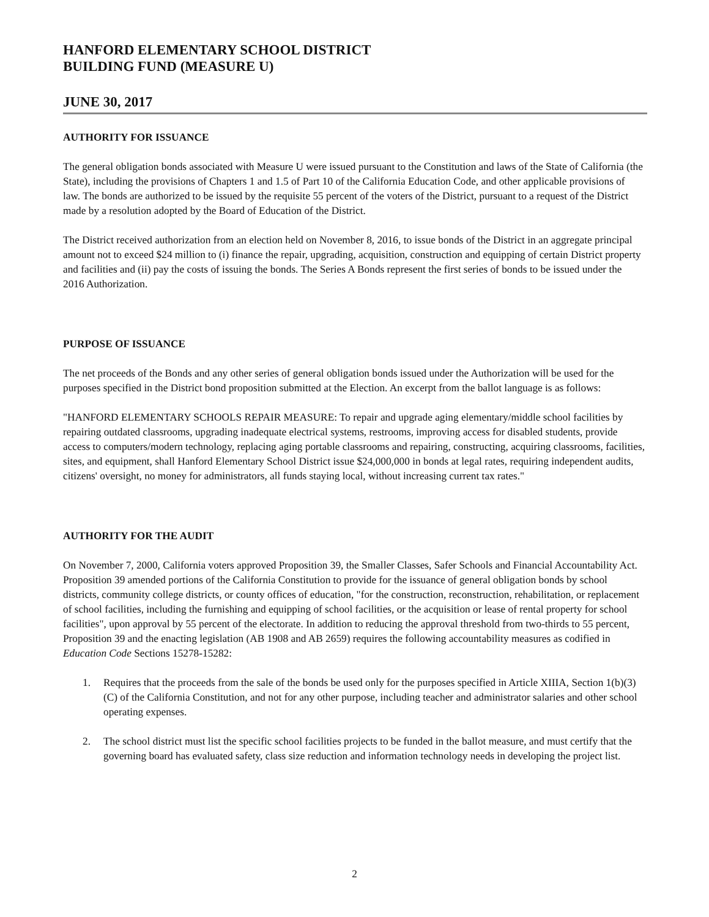HANFORD ELEMENTARY SCHOOL DISTRICT
BUILDING FUND (MEASURE U)
JUNE 30, 2017
AUTHORITY FOR ISSUANCE
The general obligation bonds associated with Measure U were issued pursuant to the Constitution and laws of the State of California (the State), including the provisions of Chapters 1 and 1.5 of Part 10 of the California Education Code, and other applicable provisions of law. The bonds are authorized to be issued by the requisite 55 percent of the voters of the District, pursuant to a request of the District made by a resolution adopted by the Board of Education of the District.
The District received authorization from an election held on November 8, 2016, to issue bonds of the District in an aggregate principal amount not to exceed $24 million to (i) finance the repair, upgrading, acquisition, construction and equipping of certain District property and facilities and (ii) pay the costs of issuing the bonds. The Series A Bonds represent the first series of bonds to be issued under the 2016 Authorization.
PURPOSE OF ISSUANCE
The net proceeds of the Bonds and any other series of general obligation bonds issued under the Authorization will be used for the purposes specified in the District bond proposition submitted at the Election. An excerpt from the ballot language is as follows:
"HANFORD ELEMENTARY SCHOOLS REPAIR MEASURE: To repair and upgrade aging elementary/middle school facilities by repairing outdated classrooms, upgrading inadequate electrical systems, restrooms, improving access for disabled students, provide access to computers/modern technology, replacing aging portable classrooms and repairing, constructing, acquiring classrooms, facilities, sites, and equipment, shall Hanford Elementary School District issue $24,000,000 in bonds at legal rates, requiring independent audits, citizens' oversight, no money for administrators, all funds staying local, without increasing current tax rates."
AUTHORITY FOR THE AUDIT
On November 7, 2000, California voters approved Proposition 39, the Smaller Classes, Safer Schools and Financial Accountability Act. Proposition 39 amended portions of the California Constitution to provide for the issuance of general obligation bonds by school districts, community college districts, or county offices of education, "for the construction, reconstruction, rehabilitation, or replacement of school facilities, including the furnishing and equipping of school facilities, or the acquisition or lease of rental property for school facilities", upon approval by 55 percent of the electorate. In addition to reducing the approval threshold from two-thirds to 55 percent, Proposition 39 and the enacting legislation (AB 1908 and AB 2659) requires the following accountability measures as codified in Education Code Sections 15278-15282:
1. Requires that the proceeds from the sale of the bonds be used only for the purposes specified in Article XIIIA, Section 1(b)(3)(C) of the California Constitution, and not for any other purpose, including teacher and administrator salaries and other school operating expenses.
2. The school district must list the specific school facilities projects to be funded in the ballot measure, and must certify that the governing board has evaluated safety, class size reduction and information technology needs in developing the project list.
2